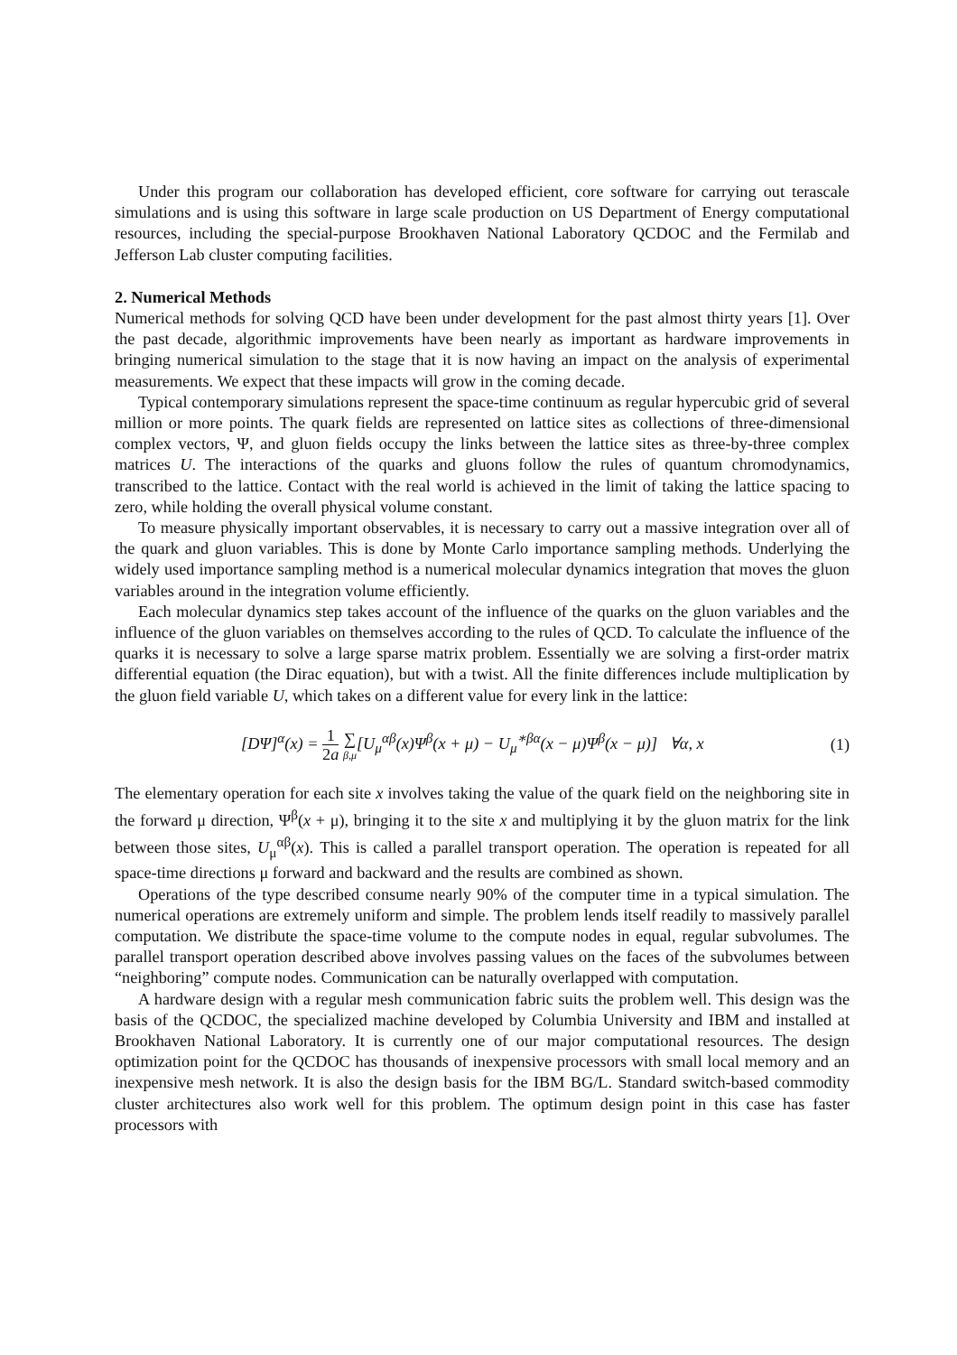Under this program our collaboration has developed efficient, core software for carrying out terascale simulations and is using this software in large scale production on US Department of Energy computational resources, including the special-purpose Brookhaven National Laboratory QCDOC and the Fermilab and Jefferson Lab cluster computing facilities.
2. Numerical Methods
Numerical methods for solving QCD have been under development for the past almost thirty years [1]. Over the past decade, algorithmic improvements have been nearly as important as hardware improvements in bringing numerical simulation to the stage that it is now having an impact on the analysis of experimental measurements. We expect that these impacts will grow in the coming decade.
Typical contemporary simulations represent the space-time continuum as regular hypercubic grid of several million or more points. The quark fields are represented on lattice sites as collections of three-dimensional complex vectors, Ψ, and gluon fields occupy the links between the lattice sites as three-by-three complex matrices U. The interactions of the quarks and gluons follow the rules of quantum chromodynamics, transcribed to the lattice. Contact with the real world is achieved in the limit of taking the lattice spacing to zero, while holding the overall physical volume constant.
To measure physically important observables, it is necessary to carry out a massive integration over all of the quark and gluon variables. This is done by Monte Carlo importance sampling methods. Underlying the widely used importance sampling method is a numerical molecular dynamics integration that moves the gluon variables around in the integration volume efficiently.
Each molecular dynamics step takes account of the influence of the quarks on the gluon variables and the influence of the gluon variables on themselves according to the rules of QCD. To calculate the influence of the quarks it is necessary to solve a large sparse matrix problem. Essentially we are solving a first-order matrix differential equation (the Dirac equation), but with a twist. All the finite differences include multiplication by the gluon field variable U, which takes on a different value for every link in the lattice:
[DΨ]<sup>α</sup>(x) = 1 2a ∑ β,μ[U<sub>μ</sub><sup>αβ</sup>(x)Ψ<sup>β</sup>(x + μ) − U<sub>μ</sub><sup>∗βα</sup>(x − μ)Ψ<sup>β</sup>(x − μ)] ∀α, x
(1)
The elementary operation for each site x involves taking the value of the quark field on the neighboring site in the forward μ direction, Ψ<sup>β</sup>(x + μ), bringing it to the site x and multiplying it by the gluon matrix for the link between those sites, U<sub>μ</sub><sup>αβ</sup>(x). This is called a parallel transport operation. The operation is repeated for all space-time directions μ forward and backward and the results are combined as shown.
Operations of the type described consume nearly 90% of the computer time in a typical simulation. The numerical operations are extremely uniform and simple. The problem lends itself readily to massively parallel computation. We distribute the space-time volume to the compute nodes in equal, regular subvolumes. The parallel transport operation described above involves passing values on the faces of the subvolumes between “neighboring” compute nodes. Communication can be naturally overlapped with computation.
A hardware design with a regular mesh communication fabric suits the problem well. This design was the basis of the QCDOC, the specialized machine developed by Columbia University and IBM and installed at Brookhaven National Laboratory. It is currently one of our major computational resources. The design optimization point for the QCDOC has thousands of inexpensive processors with small local memory and an inexpensive mesh network. It is also the design basis for the IBM BG/L. Standard switch-based commodity cluster architectures also work well for this problem. The optimum design point in this case has faster processors with